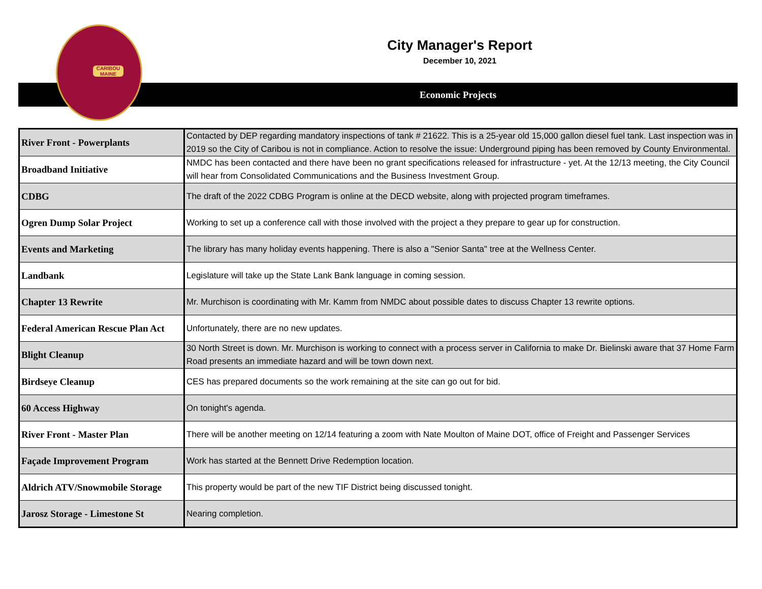CARIBOU MAINE
City Manager's Report
December 10, 2021
Economic Projects
| River Front - Powerplants | Contacted by DEP regarding mandatory inspections of tank # 21622. This is a 25-year old 15,000 gallon diesel fuel tank. Last inspection was in 2019 so the City of Caribou is not in compliance. Action to resolve the issue: Underground piping has been removed by County Environmental. |
| Broadband Initiative | NMDC has been contacted and there have been no grant specifications released for infrastructure - yet. At the 12/13 meeting, the City Council will hear from Consolidated Communications and the Business Investment Group. |
| CDBG | The draft of the 2022 CDBG Program is online at the DECD website, along with projected program timeframes. |
| Ogren Dump Solar Project | Working to set up a conference call with those involved with the project a they prepare to gear up for construction. |
| Events and Marketing | The library has many holiday events happening. There is also a "Senior Santa" tree at the Wellness Center. |
| Landbank | Legislature will take up the State Lank Bank language in coming session. |
| Chapter 13 Rewrite | Mr. Murchison is coordinating with Mr. Kamm from NMDC about possible dates to discuss Chapter 13 rewrite options. |
| Federal American Rescue Plan Act | Unfortunately, there are no new updates. |
| Blight Cleanup | 30 North Street is down. Mr. Murchison is working to connect with a process server in California to make Dr. Bielinski aware that 37 Home Farm Road presents an immediate hazard and will be town down next. |
| Birdseye Cleanup | CES has prepared documents so the work remaining at the site can go out for bid. |
| 60 Access Highway | On tonight's agenda. |
| River Front - Master Plan | There will be another meeting on 12/14 featuring a zoom with Nate Moulton of Maine DOT, office of Freight and Passenger Services |
| Façade Improvement Program | Work has started at the Bennett Drive Redemption location. |
| Aldrich ATV/Snowmobile Storage | This property would be part of the new TIF District being discussed tonight. |
| Jarosz Storage - Limestone St | Nearing completion. |